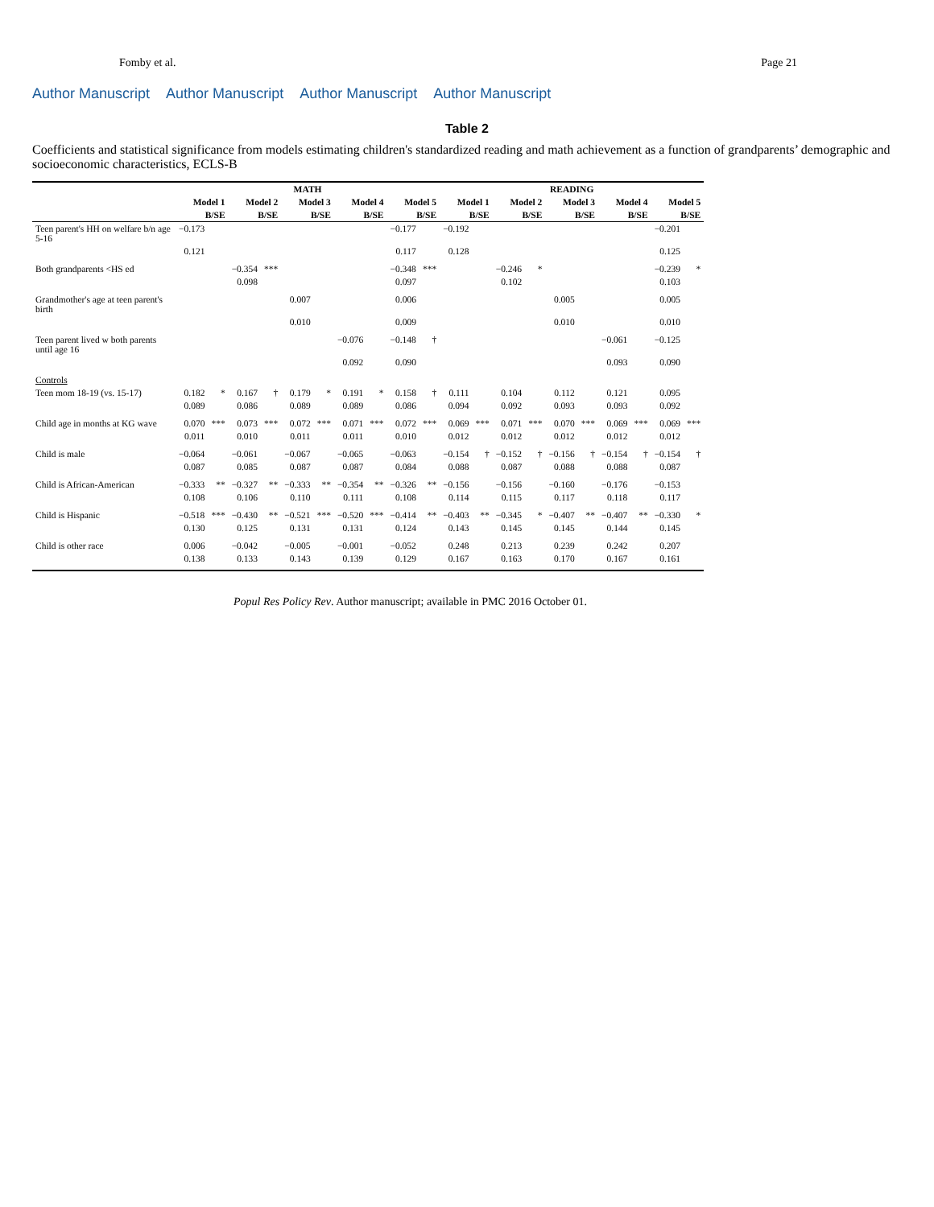Fomby et al. Page 21
Author Manuscript Author Manuscript Author Manuscript Author Manuscript
Table 2
Coefficients and statistical significance from models estimating children's standardized reading and math achievement as a function of grandparents’ demographic and socioeconomic characteristics, ECLS-B
| | MATH | | | | | | | | | | READING | | | | | | | | | |
| --- | --- | --- | --- | --- | --- | --- | --- | --- | --- | --- | --- | --- | --- | --- | --- | --- | --- | --- | --- | --- |
| | Model 1 | | Model 2 | | Model 3 | | Model 4 | | Model 5 | | Model 1 | | Model 2 | | Model 3 | | Model 4 | | Model 5 | |
| | B/SE | | B/SE | | B/SE | | B/SE | | B/SE | | B/SE | | B/SE | | B/SE | | B/SE | | B/SE | |
| Teen parent's HH on welfare b/n age 5-16 | −0.173 | | | | | | | | −0.177 | | −0.192 | | | | | | | | −0.201 | |
| | 0.121 | | | | | | | | 0.117 | | 0.128 | | | | | | | | 0.125 | |
| Both grandparents <HS ed | | | −0.354 | *** | | | | | −0.348 | *** | | | −0.246 | * | | | | | −0.239 | * |
| | | | 0.098 | | | | | | 0.097 | | | | 0.102 | | | | | | 0.103 | |
| Grandmother's age at teen parent's birth | | | | | 0.007 | | | | 0.006 | | | | | | 0.005 | | | | 0.005 | |
| | | | | | 0.010 | | | | 0.009 | | | | | | 0.010 | | | | 0.010 | |
| Teen parent lived w both parents until age 16 | | | | | | | −0.076 | | −0.148 | † | | | | | | | −0.061 | | −0.125 | |
| | | | | | | | 0.092 | | 0.090 | | | | | | | | 0.093 | | 0.090 | |
| Controls | | | | | | | | | | | | | | | | | | | | |
| Teen mom 18-19 (vs. 15-17) | 0.182 | * | 0.167 | † | 0.179 | * | 0.191 | * | 0.158 | † | 0.111 | | 0.104 | | 0.112 | | 0.121 | | 0.095 | |
| | 0.089 | | 0.086 | | 0.089 | | 0.089 | | 0.086 | | 0.094 | | 0.092 | | 0.093 | | 0.093 | | 0.092 | |
| Child age in months at KG wave | 0.070 | *** | 0.073 | *** | 0.072 | *** | 0.071 | *** | 0.072 | *** | 0.069 | *** | 0.071 | *** | 0.070 | *** | 0.069 | *** | 0.069 | *** |
| | 0.011 | | 0.010 | | 0.011 | | 0.011 | | 0.010 | | 0.012 | | 0.012 | | 0.012 | | 0.012 | | 0.012 | |
| Child is male | −0.064 | | −0.061 | | −0.067 | | −0.065 | | −0.063 | | −0.154 | † | −0.152 | † | −0.156 | † | −0.154 | † | −0.154 | † |
| | 0.087 | | 0.085 | | 0.087 | | 0.087 | | 0.084 | | 0.088 | | 0.087 | | 0.088 | | 0.088 | | 0.087 | |
| Child is African-American | −0.333 | ** | −0.327 | ** | −0.333 | ** | −0.354 | ** | −0.326 | ** | −0.156 | | −0.156 | | −0.160 | | −0.176 | | −0.153 | |
| | 0.108 | | 0.106 | | 0.110 | | 0.111 | | 0.108 | | 0.114 | | 0.115 | | 0.117 | | 0.118 | | 0.117 | |
| Child is Hispanic | −0.518 | *** | −0.430 | ** | −0.521 | *** | −0.520 | *** | −0.414 | ** | −0.403 | ** | −0.345 | * | −0.407 | ** | −0.407 | ** | −0.330 | * |
| | 0.130 | | 0.125 | | 0.131 | | 0.131 | | 0.124 | | 0.143 | | 0.145 | | 0.145 | | 0.144 | | 0.145 | |
| Child is other race | 0.006 | | −0.042 | | −0.005 | | −0.001 | | −0.052 | | 0.248 | | 0.213 | | 0.239 | | 0.242 | | 0.207 | |
| | 0.138 | | 0.133 | | 0.143 | | 0.139 | | 0.129 | | 0.167 | | 0.163 | | 0.170 | | 0.167 | | 0.161 | |
Popul Res Policy Rev. Author manuscript; available in PMC 2016 October 01.